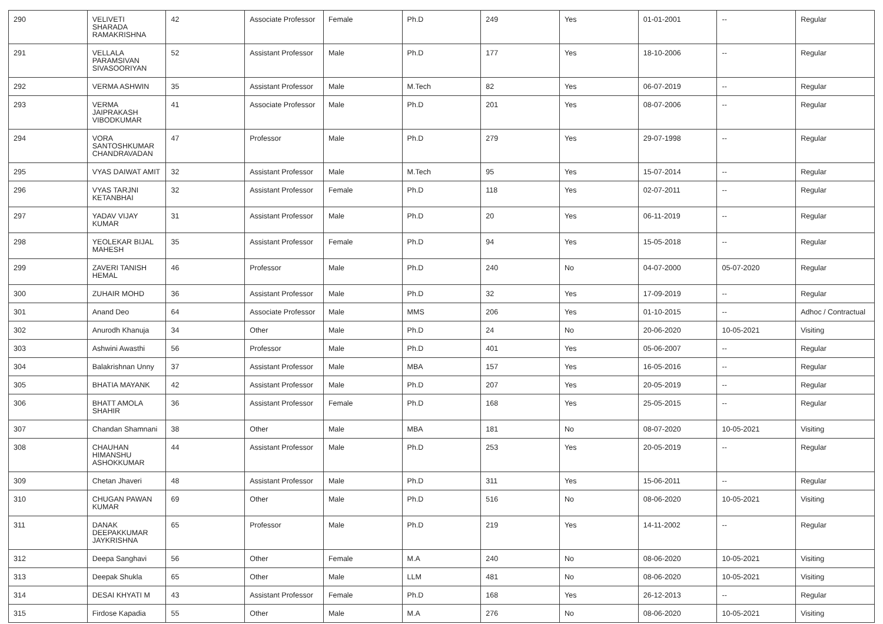| 290 | VELIVETI SHARADA RAMAKRISHNA | 42 | Associate Professor | Female | Ph.D | 249 | Yes | 01-01-2001 | -- | Regular |
| 291 | VELLALA PARAMSIVAN SIVASOORIYAN | 52 | Assistant Professor | Male | Ph.D | 177 | Yes | 18-10-2006 | -- | Regular |
| 292 | VERMA ASHWIN | 35 | Assistant Professor | Male | M.Tech | 82 | Yes | 06-07-2019 | -- | Regular |
| 293 | VERMA JAIPRAKASH VIBODKUMAR | 41 | Associate Professor | Male | Ph.D | 201 | Yes | 08-07-2006 | -- | Regular |
| 294 | VORA SANTOSHKUMAR CHANDRAVADAN | 47 | Professor | Male | Ph.D | 279 | Yes | 29-07-1998 | -- | Regular |
| 295 | VYAS DAIWAT AMIT | 32 | Assistant Professor | Male | M.Tech | 95 | Yes | 15-07-2014 | -- | Regular |
| 296 | VYAS TARJNI KETANBHAI | 32 | Assistant Professor | Female | Ph.D | 118 | Yes | 02-07-2011 | -- | Regular |
| 297 | YADAV VIJAY KUMAR | 31 | Assistant Professor | Male | Ph.D | 20 | Yes | 06-11-2019 | -- | Regular |
| 298 | YEOLEKAR BIJAL MAHESH | 35 | Assistant Professor | Female | Ph.D | 94 | Yes | 15-05-2018 | -- | Regular |
| 299 | ZAVERI TANISH HEMAL | 46 | Professor | Male | Ph.D | 240 | No | 04-07-2000 | 05-07-2020 | Regular |
| 300 | ZUHAIR MOHD | 36 | Assistant Professor | Male | Ph.D | 32 | Yes | 17-09-2019 | -- | Regular |
| 301 | Anand Deo | 64 | Associate Professor | Male | MMS | 206 | Yes | 01-10-2015 | -- | Adhoc / Contractual |
| 302 | Anurodh Khanuja | 34 | Other | Male | Ph.D | 24 | No | 20-06-2020 | 10-05-2021 | Visiting |
| 303 | Ashwini Awasthi | 56 | Professor | Male | Ph.D | 401 | Yes | 05-06-2007 | -- | Regular |
| 304 | Balakrishnan Unny | 37 | Assistant Professor | Male | MBA | 157 | Yes | 16-05-2016 | -- | Regular |
| 305 | BHATIA MAYANK | 42 | Assistant Professor | Male | Ph.D | 207 | Yes | 20-05-2019 | -- | Regular |
| 306 | BHATT AMOLA SHAHIR | 36 | Assistant Professor | Female | Ph.D | 168 | Yes | 25-05-2015 | -- | Regular |
| 307 | Chandan Shamnani | 38 | Other | Male | MBA | 181 | No | 08-07-2020 | 10-05-2021 | Visiting |
| 308 | CHAUHAN HIMANSHU ASHOKKUMAR | 44 | Assistant Professor | Male | Ph.D | 253 | Yes | 20-05-2019 | -- | Regular |
| 309 | Chetan Jhaveri | 48 | Assistant Professor | Male | Ph.D | 311 | Yes | 15-06-2011 | -- | Regular |
| 310 | CHUGAN PAWAN KUMAR | 69 | Other | Male | Ph.D | 516 | No | 08-06-2020 | 10-05-2021 | Visiting |
| 311 | DANAK DEEPAKKUMAR JAYKRISHNA | 65 | Professor | Male | Ph.D | 219 | Yes | 14-11-2002 | -- | Regular |
| 312 | Deepa Sanghavi | 56 | Other | Female | M.A | 240 | No | 08-06-2020 | 10-05-2021 | Visiting |
| 313 | Deepak Shukla | 65 | Other | Male | LLM | 481 | No | 08-06-2020 | 10-05-2021 | Visiting |
| 314 | DESAI KHYATI M | 43 | Assistant Professor | Female | Ph.D | 168 | Yes | 26-12-2013 | -- | Regular |
| 315 | Firdose Kapadia | 55 | Other | Male | M.A | 276 | No | 08-06-2020 | 10-05-2021 | Visiting |